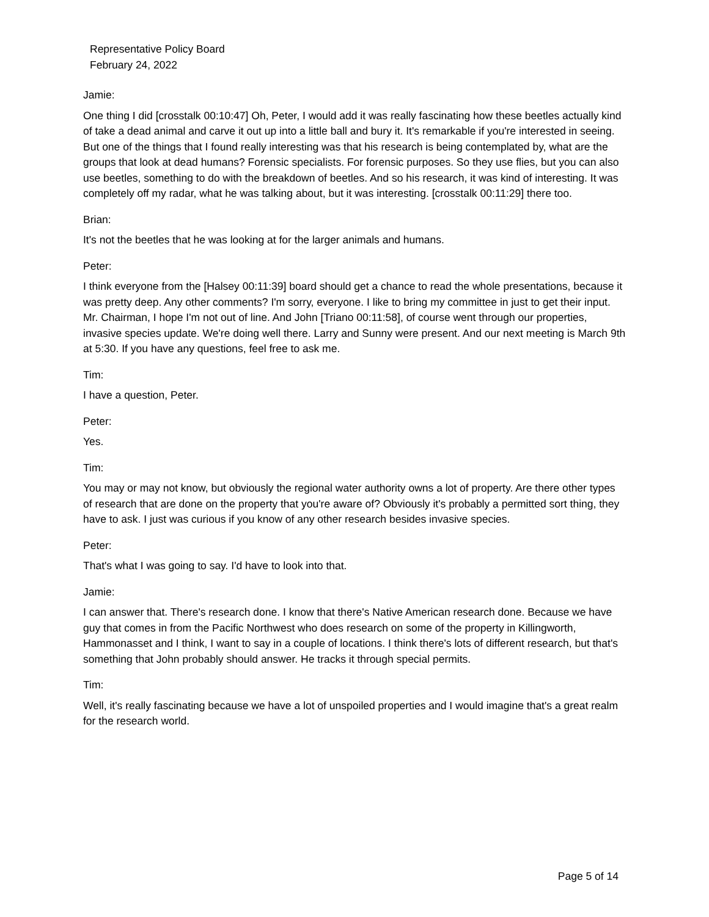Representative Policy Board
February 24, 2022
Jamie:
One thing I did [crosstalk 00:10:47] Oh, Peter, I would add it was really fascinating how these beetles actually kind of take a dead animal and carve it out up into a little ball and bury it. It's remarkable if you're interested in seeing. But one of the things that I found really interesting was that his research is being contemplated by, what are the groups that look at dead humans? Forensic specialists. For forensic purposes. So they use flies, but you can also use beetles, something to do with the breakdown of beetles. And so his research, it was kind of interesting. It was completely off my radar, what he was talking about, but it was interesting. [crosstalk 00:11:29] there too.
Brian:
It's not the beetles that he was looking at for the larger animals and humans.
Peter:
I think everyone from the [Halsey 00:11:39] board should get a chance to read the whole presentations, because it was pretty deep. Any other comments? I'm sorry, everyone. I like to bring my committee in just to get their input. Mr. Chairman, I hope I'm not out of line. And John [Triano 00:11:58], of course went through our properties, invasive species update. We're doing well there. Larry and Sunny were present. And our next meeting is March 9th at 5:30. If you have any questions, feel free to ask me.
Tim:
I have a question, Peter.
Peter:
Yes.
Tim:
You may or may not know, but obviously the regional water authority owns a lot of property. Are there other types of research that are done on the property that you're aware of? Obviously it's probably a permitted sort thing, they have to ask. I just was curious if you know of any other research besides invasive species.
Peter:
That's what I was going to say. I'd have to look into that.
Jamie:
I can answer that. There's research done. I know that there's Native American research done. Because we have guy that comes in from the Pacific Northwest who does research on some of the property in Killingworth, Hammonasset and I think, I want to say in a couple of locations. I think there's lots of different research, but that's something that John probably should answer. He tracks it through special permits.
Tim:
Well, it's really fascinating because we have a lot of unspoiled properties and I would imagine that's a great realm for the research world.
Page 5 of 14